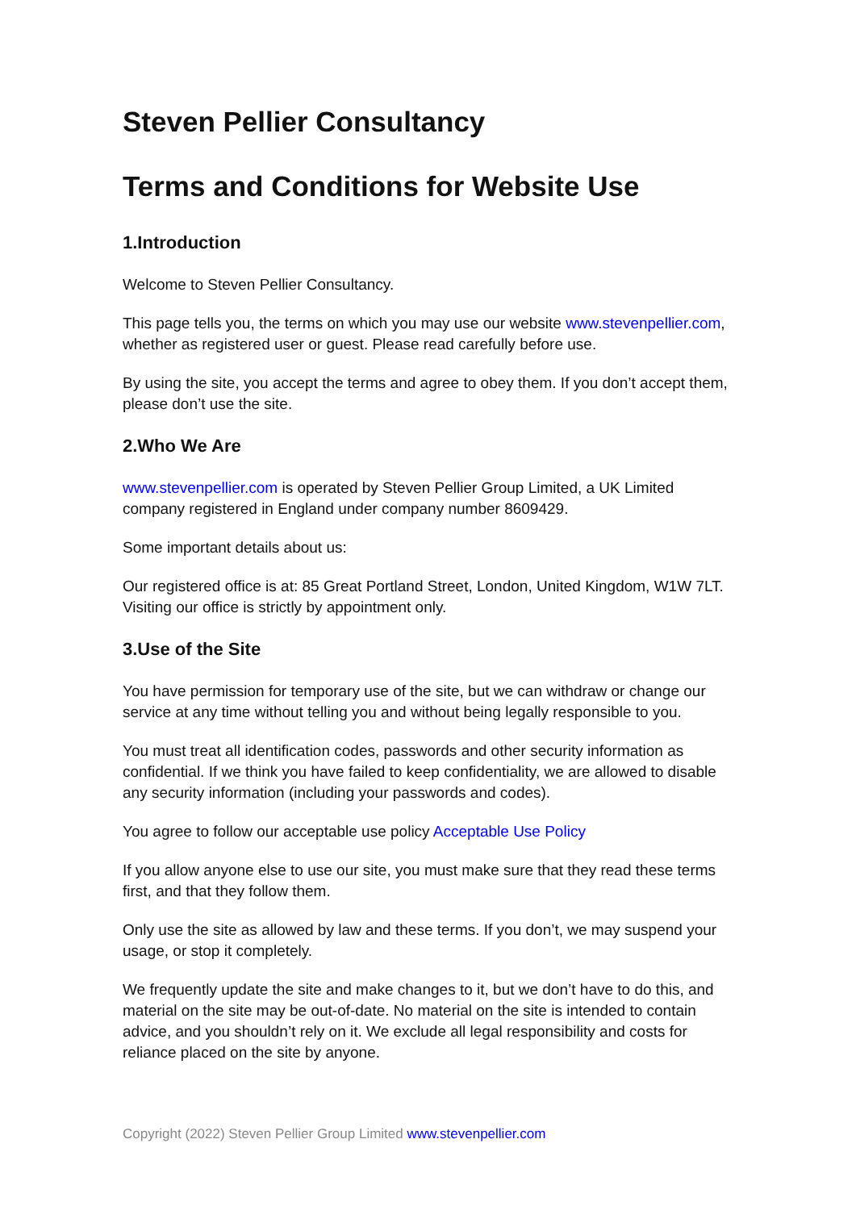Steven Pellier Consultancy
Terms and Conditions for Website Use
1.Introduction
Welcome to Steven Pellier Consultancy.
This page tells you, the terms on which you may use our website www.stevenpellier.com, whether as registered user or guest. Please read carefully before use.
By using the site, you accept the terms and agree to obey them. If you don’t accept them, please don’t use the site.
2.Who We Are
www.stevenpellier.com is operated by Steven Pellier Group Limited, a UK Limited company registered in England under company number 8609429.
Some important details about us:
Our registered office is at: 85 Great Portland Street, London, United Kingdom, W1W 7LT. Visiting our office is strictly by appointment only.
3.Use of the Site
You have permission for temporary use of the site, but we can withdraw or change our service at any time without telling you and without being legally responsible to you.
You must treat all identification codes, passwords and other security information as confidential. If we think you have failed to keep confidentiality, we are allowed to disable any security information (including your passwords and codes).
You agree to follow our acceptable use policy Acceptable Use Policy
If you allow anyone else to use our site, you must make sure that they read these terms first, and that they follow them.
Only use the site as allowed by law and these terms. If you don’t, we may suspend your usage, or stop it completely.
We frequently update the site and make changes to it, but we don’t have to do this, and material on the site may be out-of-date. No material on the site is intended to contain advice, and you shouldn’t rely on it. We exclude all legal responsibility and costs for reliance placed on the site by anyone.
Copyright (2022) Steven Pellier Group Limited www.stevenpellier.com